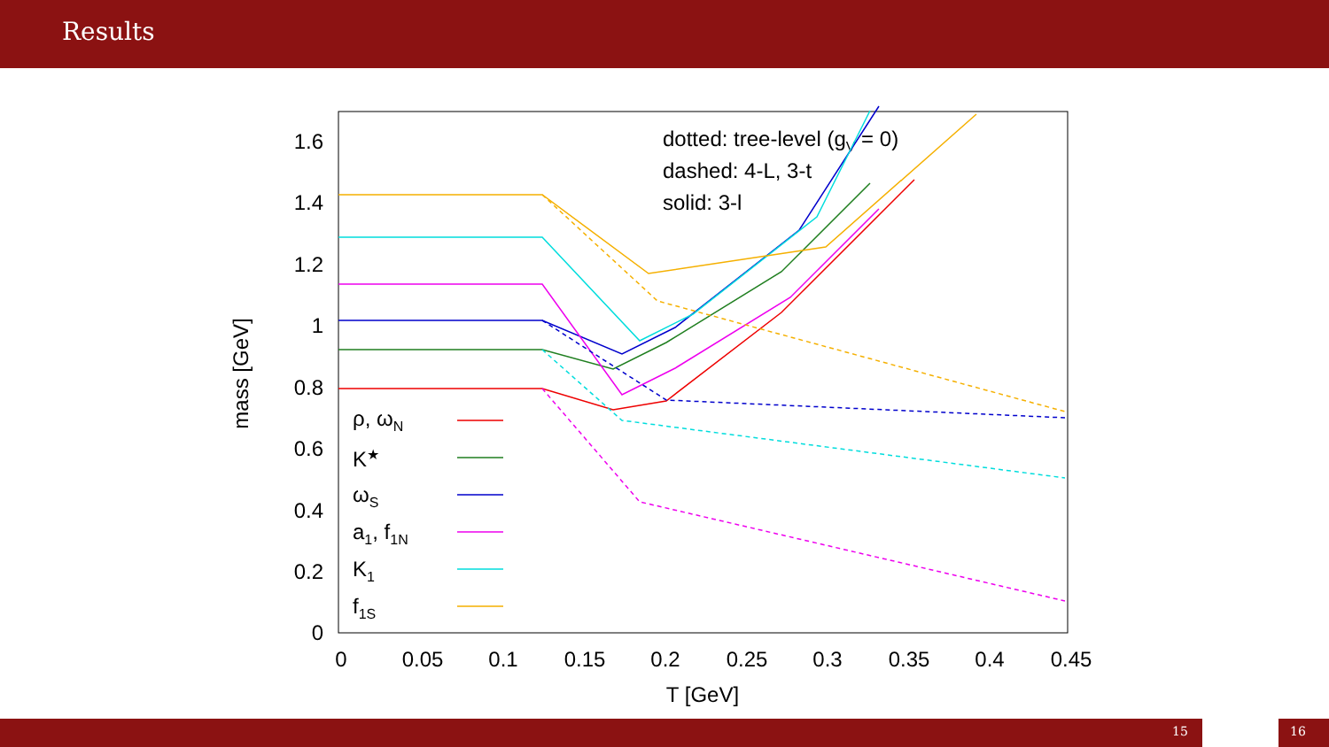Results
1.6
1.4
1.2
1
0.8
0.6
0.4
0.2
0
0
0.05
0.1
0.15
0.2
0.25
0.3
0.35
0.4
0.45
T [GeV]
mass [GeV]
dotted: tree-level (gV = 0)
dashed: 4-L, 3-t
solid: 3-l
ρ, ωN
K★
ωS
a1, f1N
K1
f1S
15 16